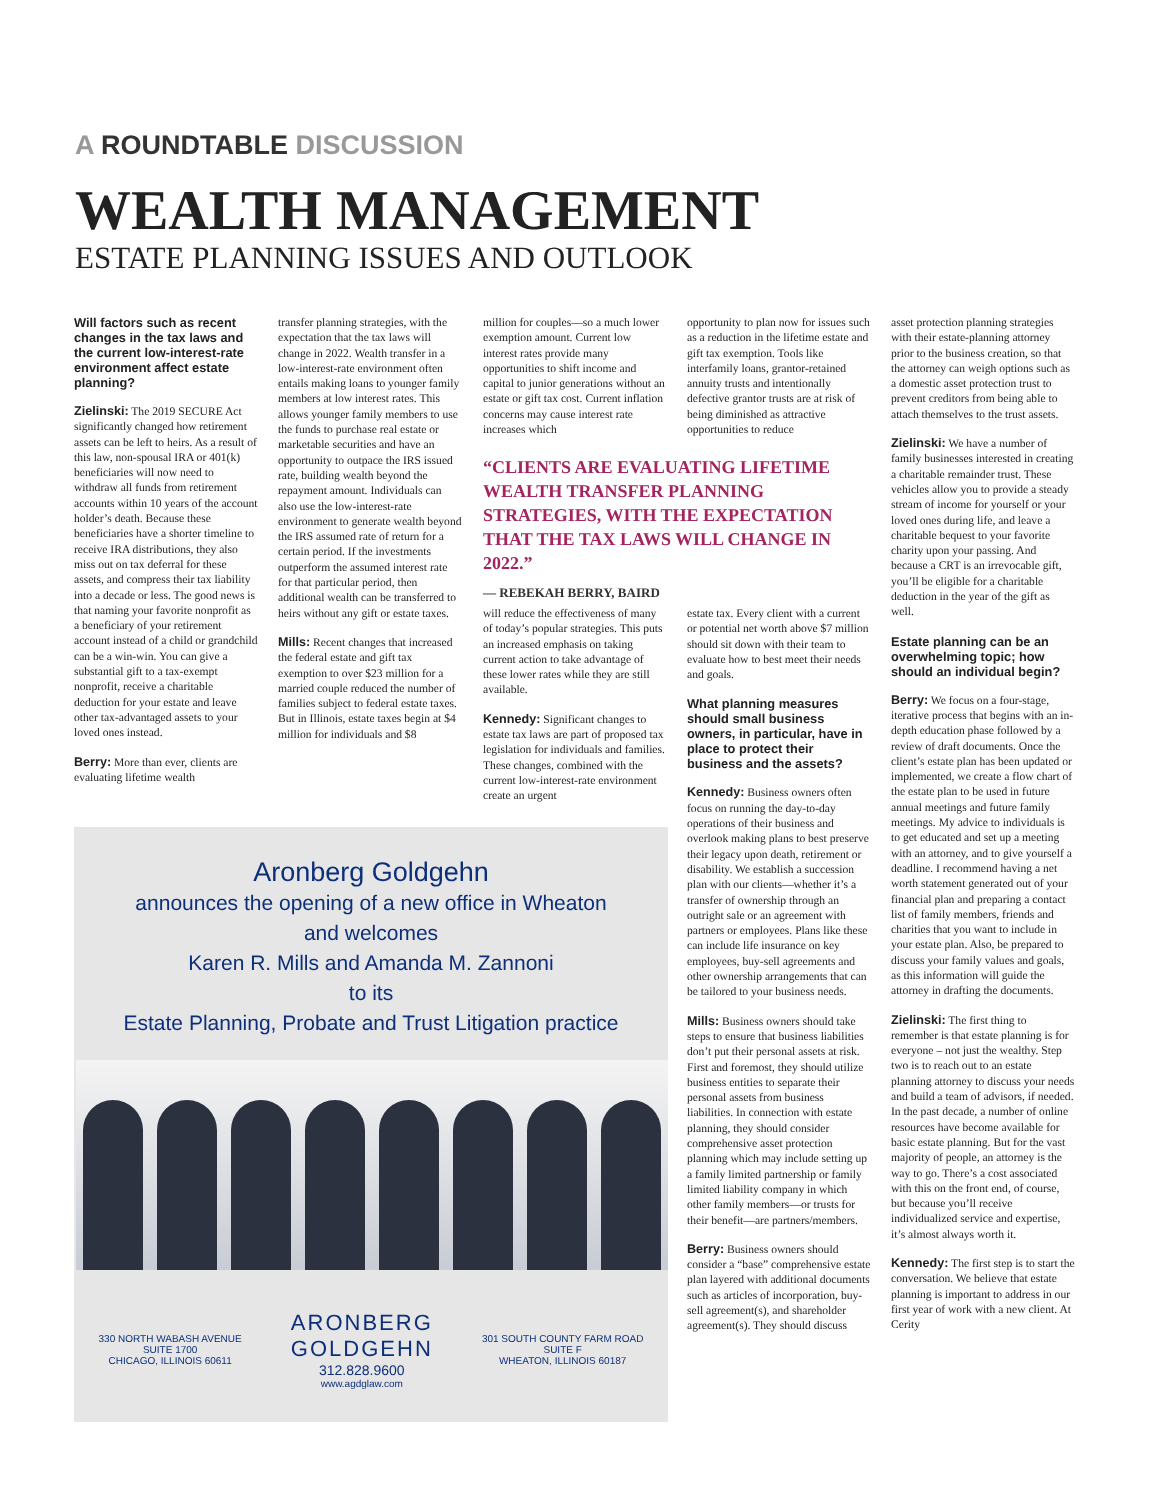A ROUNDTABLE DISCUSSION
WEALTH MANAGEMENT
ESTATE PLANNING ISSUES AND OUTLOOK
Will factors such as recent changes in the tax laws and the current low-interest-rate environment affect estate planning?
Zielinski: The 2019 SECURE Act significantly changed how retirement assets can be left to heirs. As a result of this law, non-spousal IRA or 401(k) beneficiaries will now need to withdraw all funds from retirement accounts within 10 years of the account holder’s death. Because these beneficiaries have a shorter timeline to receive IRA distributions, they also miss out on tax deferral for these assets, and compress their tax liability into a decade or less. The good news is that naming your favorite nonprofit as a beneficiary of your retirement account instead of a child or grandchild can be a win-win. You can give a substantial gift to a tax-exempt nonprofit, receive a charitable deduction for your estate and leave other tax-advantaged assets to your loved ones instead.
Berry: More than ever, clients are evaluating lifetime wealth
transfer planning strategies, with the expectation that the tax laws will change in 2022. Wealth transfer in a low-interest-rate environment often entails making loans to younger family members at low interest rates. This allows younger family members to use the funds to purchase real estate or marketable securities and have an opportunity to outpace the IRS issued rate, building wealth beyond the repayment amount. Individuals can also use the low-interest-rate environment to generate wealth beyond the IRS assumed rate of return for a certain period. If the investments outperform the assumed interest rate for that particular period, then additional wealth can be transferred to heirs without any gift or estate taxes.
Mills: Recent changes that increased the federal estate and gift tax exemption to over $23 million for a married couple reduced the number of families subject to federal estate taxes. But in Illinois, estate taxes begin at $4 million for individuals and $8
million for couples—so a much lower exemption amount. Current low interest rates provide many opportunities to shift income and capital to junior generations without an estate or gift tax cost. Current inflation concerns may cause interest rate increases which
opportunity to plan now for issues such as a reduction in the lifetime estate and gift tax exemption. Tools like interfamily loans, grantor-retained annuity trusts and intentionally defective grantor trusts are at risk of being diminished as attractive opportunities to reduce
“CLIENTS ARE EVALUATING LIFETIME WEALTH TRANSFER PLANNING STRATEGIES, WITH THE EXPECTATION THAT THE TAX LAWS WILL CHANGE IN 2022.”
— REBEKAH BERRY, BAIRD
will reduce the effectiveness of many of today’s popular strategies. This puts an increased emphasis on taking current action to take advantage of these lower rates while they are still available.
Kennedy: Significant changes to estate tax laws are part of proposed tax legislation for individuals and families. These changes, combined with the current low-interest-rate environment create an urgent
estate tax. Every client with a current or potential net worth above $7 million should sit down with their team to evaluate how to best meet their needs and goals.
What planning measures should small business owners, in particular, have in place to protect their business and the assets?
Kennedy: Business owners often focus on running the day-to-day operations of their business and overlook making plans to best preserve their legacy upon death, retirement or disability. We establish a succession plan with our clients—whether it’s a transfer of ownership through an outright sale or an agreement with partners or employees. Plans like these can include life insurance on key employees, buy-sell agreements and other ownership arrangements that can be tailored to your business needs.
Mills: Business owners should take steps to ensure that business liabilities don’t put their personal assets at risk. First and foremost, they should utilize business entities to separate their personal assets from business liabilities. In connection with estate planning, they should consider comprehensive asset protection planning which may include setting up a family limited partnership or family limited liability company in which other family members—or trusts for their benefit—are partners/members.
Berry: Business owners should consider a “base” comprehensive estate plan layered with additional documents such as articles of incorporation, buy-sell agreement(s), and shareholder agreement(s). They should discuss
asset protection planning strategies with their estate-planning attorney prior to the business creation, so that the attorney can weigh options such as a domestic asset protection trust to prevent creditors from being able to attach themselves to the trust assets.
Zielinski: We have a number of family businesses interested in creating a charitable remainder trust. These vehicles allow you to provide a steady stream of income for yourself or your loved ones during life, and leave a charitable bequest to your favorite charity upon your passing. And because a CRT is an irrevocable gift, you’ll be eligible for a charitable deduction in the year of the gift as well.
Estate planning can be an overwhelming topic; how should an individual begin?
Berry: We focus on a four-stage, iterative process that begins with an in-depth education phase followed by a review of draft documents. Once the client’s estate plan has been updated or implemented, we create a flow chart of the estate plan to be used in future annual meetings and future family meetings. My advice to individuals is to get educated and set up a meeting with an attorney, and to give yourself a deadline. I recommend having a net worth statement generated out of your financial plan and preparing a contact list of family members, friends and charities that you want to include in your estate plan. Also, be prepared to discuss your family values and goals, as this information will guide the attorney in drafting the documents.
Zielinski: The first thing to remember is that estate planning is for everyone – not just the wealthy. Step two is to reach out to an estate planning attorney to discuss your needs and build a team of advisors, if needed. In the past decade, a number of online resources have become available for basic estate planning. But for the vast majority of people, an attorney is the way to go. There’s a cost associated with this on the front end, of course, but because you’ll receive individualized service and expertise, it’s almost always worth it.
Kennedy: The first step is to start the conversation. We believe that estate planning is important to address in our first year of work with a new client. At Cerity
Aronberg Goldgehn
announces the opening of a new office in Wheaton
and welcomes
Karen R. Mills and Amanda M. Zannoni
to its
Estate Planning, Probate and Trust Litigation practice
330 NORTH WABASH AVENUE
SUITE 1700
CHICAGO, ILLINOIS 60611
ARONBERG
GOLDGEHN
312.828.9600
www.agdglaw.com
301 SOUTH COUNTY FARM ROAD
SUITE F
WHEATON, ILLINOIS 60187